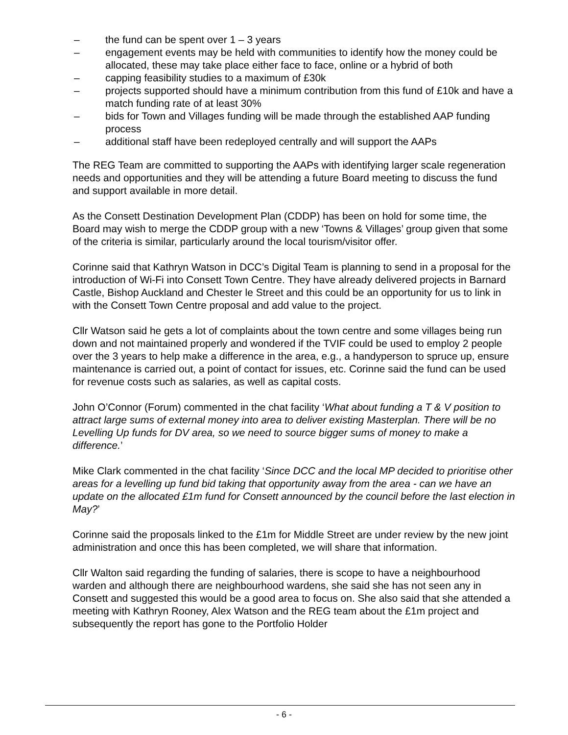– the fund can be spent over 1 – 3 years
– engagement events may be held with communities to identify how the money could be allocated, these may take place either face to face, online or a hybrid of both
– capping feasibility studies to a maximum of £30k
– projects supported should have a minimum contribution from this fund of £10k and have a match funding rate of at least 30%
– bids for Town and Villages funding will be made through the established AAP funding process
– additional staff have been redeployed centrally and will support the AAPs
The REG Team are committed to supporting the AAPs with identifying larger scale regeneration needs and opportunities and they will be attending a future Board meeting to discuss the fund and support available in more detail.
As the Consett Destination Development Plan (CDDP) has been on hold for some time, the Board may wish to merge the CDDP group with a new ‘Towns & Villages’ group given that some of the criteria is similar, particularly around the local tourism/visitor offer.
Corinne said that Kathryn Watson in DCC’s Digital Team is planning to send in a proposal for the introduction of Wi-Fi into Consett Town Centre. They have already delivered projects in Barnard Castle, Bishop Auckland and Chester le Street and this could be an opportunity for us to link in with the Consett Town Centre proposal and add value to the project.
Cllr Watson said he gets a lot of complaints about the town centre and some villages being run down and not maintained properly and wondered if the TVIF could be used to employ 2 people over the 3 years to help make a difference in the area, e.g., a handyperson to spruce up, ensure maintenance is carried out, a point of contact for issues, etc. Corinne said the fund can be used for revenue costs such as salaries, as well as capital costs.
John O’Connor (Forum) commented in the chat facility ‘What about funding a T & V position to attract large sums of external money into area to deliver existing Masterplan. There will be no Levelling Up funds for DV area, so we need to source bigger sums of money to make a difference.’
Mike Clark commented in the chat facility ‘Since DCC and the local MP decided to prioritise other areas for a levelling up fund bid taking that opportunity away from the area - can we have an update on the allocated £1m fund for Consett announced by the council before the last election in May?’
Corinne said the proposals linked to the £1m for Middle Street are under review by the new joint administration and once this has been completed, we will share that information.
Cllr Walton said regarding the funding of salaries, there is scope to have a neighbourhood warden and although there are neighbourhood wardens, she said she has not seen any in Consett and suggested this would be a good area to focus on. She also said that she attended a meeting with Kathryn Rooney, Alex Watson and the REG team about the £1m project and subsequently the report has gone to the Portfolio Holder
- 6 -